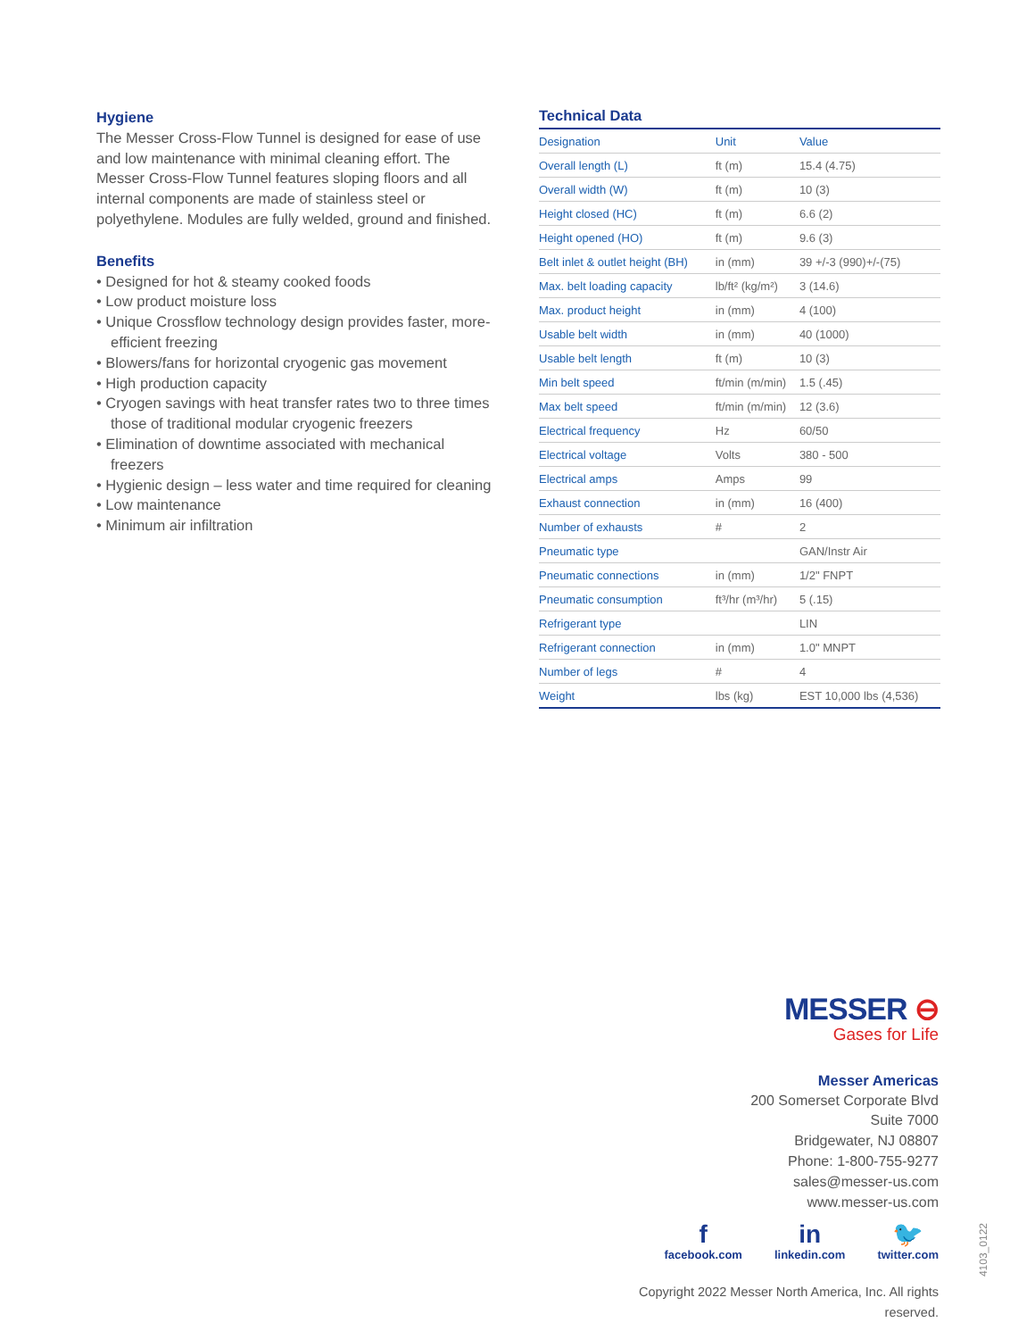Hygiene
The Messer Cross-Flow Tunnel is designed for ease of use and low maintenance with minimal cleaning effort. The Messer Cross-Flow Tunnel features sloping floors and all internal components are made of stainless steel or polyethylene. Modules are fully welded, ground and finished.
Benefits
• Designed for hot & steamy cooked foods
• Low product moisture loss
• Unique Crossflow technology design provides faster, more-efficient freezing
• Blowers/fans for horizontal cryogenic gas movement
• High production capacity
• Cryogen savings with heat transfer rates two to three times those of traditional modular cryogenic freezers
• Elimination of downtime associated with mechanical freezers
• Hygienic design – less water and time required for cleaning
• Low maintenance
• Minimum air infiltration
Technical Data
| Designation | Unit | Value |
| --- | --- | --- |
| Overall length (L) | ft (m) | 15.4 (4.75) |
| Overall width (W) | ft (m) | 10 (3) |
| Height closed (HC) | ft (m) | 6.6 (2) |
| Height opened (HO) | ft (m) | 9.6 (3) |
| Belt inlet & outlet height (BH) | in (mm) | 39 +/-3 (990)+/-(75) |
| Max. belt loading capacity | lb/ft² (kg/m²) | 3 (14.6) |
| Max. product height | in (mm) | 4 (100) |
| Usable belt width | in (mm) | 40 (1000) |
| Usable belt length | ft (m) | 10 (3) |
| Min belt speed | ft/min (m/min) | 1.5 (.45) |
| Max belt speed | ft/min (m/min) | 12 (3.6) |
| Electrical frequency | Hz | 60/50 |
| Electrical voltage | Volts | 380 - 500 |
| Electrical amps | Amps | 99 |
| Exhaust connection | in (mm) | 16 (400) |
| Number of exhausts | # | 2 |
| Pneumatic type | | GAN/Instr Air |
| Pneumatic connections | in (mm) | 1/2" FNPT |
| Pneumatic consumption | ft³/hr (m³/hr) | 5 (.15) |
| Refrigerant type | | LIN |
| Refrigerant connection | in (mm) | 1.0" MNPT |
| Number of legs | # | 4 |
| Weight | lbs (kg) | EST 10,000 lbs (4,536) |
MESSER ⊖
Gases for Life
Messer Americas
200 Somerset Corporate Blvd
Suite 7000
Bridgewater, NJ 08807
Phone: 1-800-755-9277
sales@messer-us.com
www.messer-us.com
f
facebook.com
in
linkedin.com
🐦
twitter.com
Copyright 2022 Messer North America, Inc. All rights reserved.
4103_0122